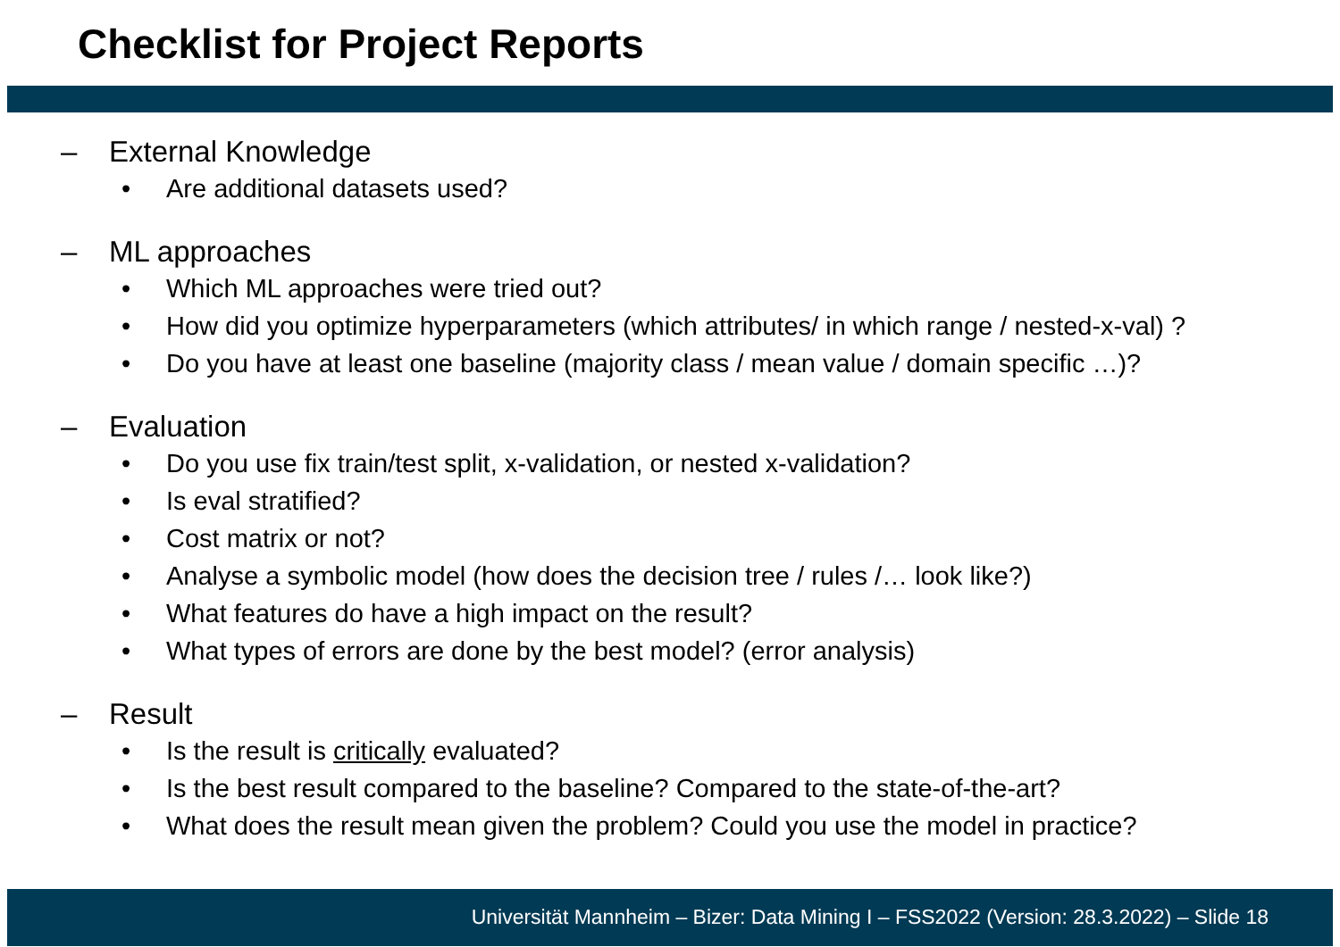Checklist for Project Reports
– External Knowledge
• Are additional datasets used?
– ML approaches
• Which ML approaches were tried out?
• How did you optimize hyperparameters (which attributes/ in which range / nested-x-val) ?
• Do you have at least one baseline (majority class / mean value / domain specific …)?
– Evaluation
• Do you use fix train/test split, x-validation, or nested x-validation?
• Is eval stratified?
• Cost matrix or not?
• Analyse a symbolic model (how does the decision tree / rules /… look like?)
• What features do have a high impact on the result?
• What types of errors are done by the best model? (error analysis)
– Result
• Is the result is critically evaluated?
• Is the best result compared to the baseline? Compared to the state-of-the-art?
• What does the result mean given the problem? Could you use the model in practice?
Universität Mannheim – Bizer: Data Mining I – FSS2022 (Version: 28.3.2022) – Slide 18